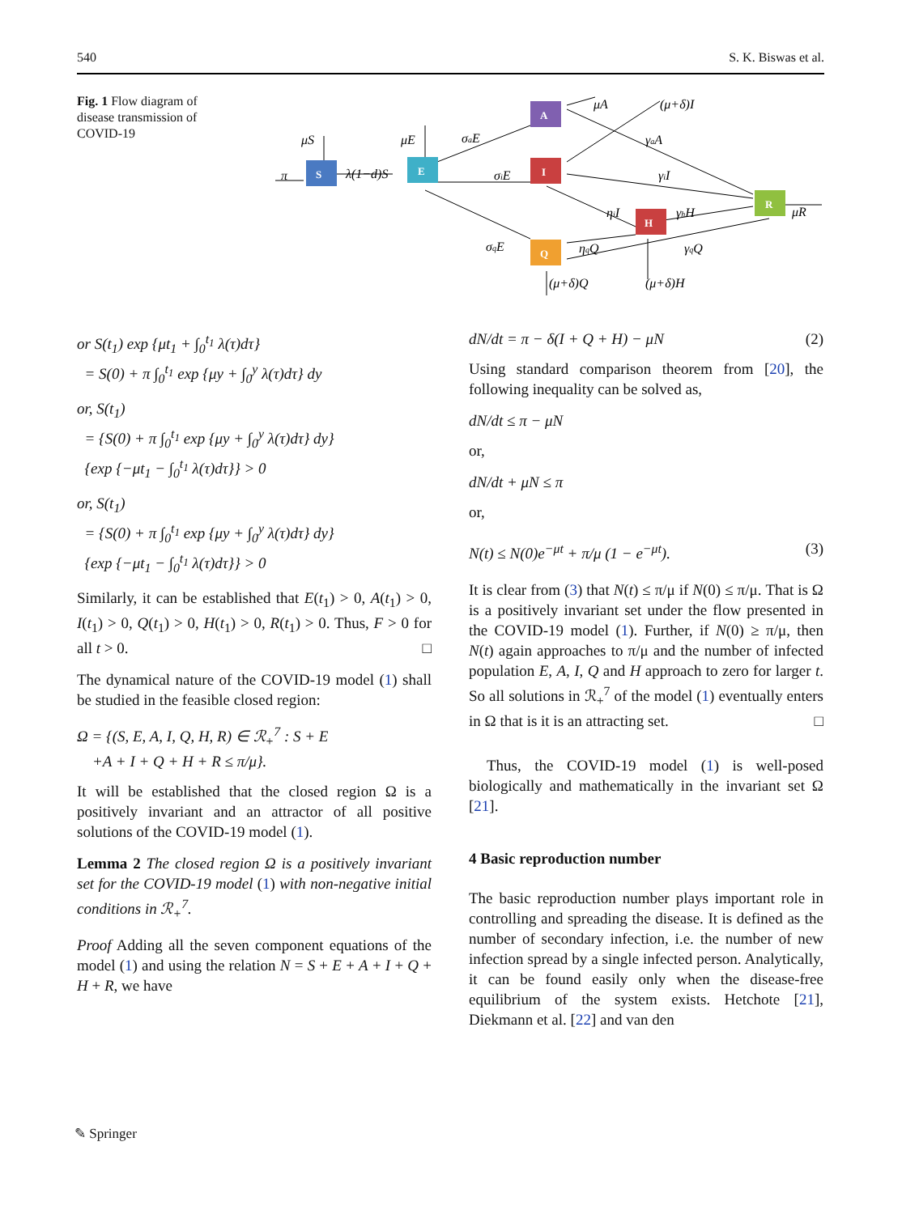540 S. K. Biswas et al.
Fig. 1 Flow diagram of disease transmission of COVID-19
S
E
A
I
H
Q
R
π
μS
λ(1−d)S
μE
σaE
σiE
σqE
μA
(μ+δ)I
γaA
γiI
ηiI
γhH
ηqQ
γqQ
μR
(μ+δ)Q
(μ+δ)H
or S(t<sub>1</sub>) exp {μt<sub>1</sub> + ∫<sub>0</sub><sup>t<sub>1</sub></sup> λ(τ)dτ}
= S(0) + π ∫<sub>0</sub><sup>t<sub>1</sub></sup> exp {μy + ∫<sub>0</sub><sup>y</sup> λ(τ)dτ} dy
or, S(t<sub>1</sub>)
= {S(0) + π ∫<sub>0</sub><sup>t<sub>1</sub></sup> exp {μy + ∫<sub>0</sub><sup>y</sup> λ(τ)dτ} dy}
{exp {−μt<sub>1</sub> − ∫<sub>0</sub><sup>t<sub>1</sub></sup> λ(τ)dτ}} > 0
or, S(t<sub>1</sub>)
= {S(0) + π ∫<sub>0</sub><sup>t<sub>1</sub></sup> exp {μy + ∫<sub>0</sub><sup>y</sup> λ(τ)dτ} dy}
{exp {−μt<sub>1</sub> − ∫<sub>0</sub><sup>t<sub>1</sub></sup> λ(τ)dτ}} > 0
Similarly, it can be established that E(t<sub>1</sub>) > 0, A(t<sub>1</sub>) > 0, I(t<sub>1</sub>) > 0, Q(t<sub>1</sub>) > 0, H(t<sub>1</sub>) > 0, R(t<sub>1</sub>) > 0. Thus, F > 0 for all t > 0. □
The dynamical nature of the COVID-19 model (1) shall be studied in the feasible closed region:
Ω = {(S, E, A, I, Q, H, R) ∈ ℛ<sub>+</sub><sup>7</sup> : S + E
+A + I + Q + H + R ≤ π/μ}.
It will be established that the closed region Ω is a positively invariant and an attractor of all positive solutions of the COVID-19 model (1).
Lemma 2 The closed region Ω is a positively invariant set for the COVID-19 model (1) with non-negative initial conditions in ℛ<sub>+</sub><sup>7</sup>.
Proof Adding all the seven component equations of the model (1) and using the relation N = S + E + A + I + Q + H + R, we have
dN/dt = π − δ(I + Q + H) − μN (2)
Using standard comparison theorem from [20], the following inequality can be solved as,
dN/dt ≤ π − μN
or,
dN/dt + μN ≤ π
or,
N(t) ≤ N(0)e<sup>−μt</sup> + π/μ (1 − e<sup>−μt</sup>). (3)
It is clear from (3) that N(t) ≤ π/μ if N(0) ≤ π/μ. That is Ω is a positively invariant set under the flow presented in the COVID-19 model (1). Further, if N(0) ≥ π/μ, then N(t) again approaches to π/μ and the number of infected population E, A, I, Q and H approach to zero for larger t. So all solutions in ℛ<sub>+</sub><sup>7</sup> of the model (1) eventually enters in Ω that is it is an attracting set. □
Thus, the COVID-19 model (1) is well-posed biologically and mathematically in the invariant set Ω [21].
4 Basic reproduction number
The basic reproduction number plays important role in controlling and spreading the disease. It is defined as the number of secondary infection, i.e. the number of new infection spread by a single infected person. Analytically, it can be found easily only when the disease-free equilibrium of the system exists. Hetchote [21], Diekmann et al. [22] and van den
✎ Springer